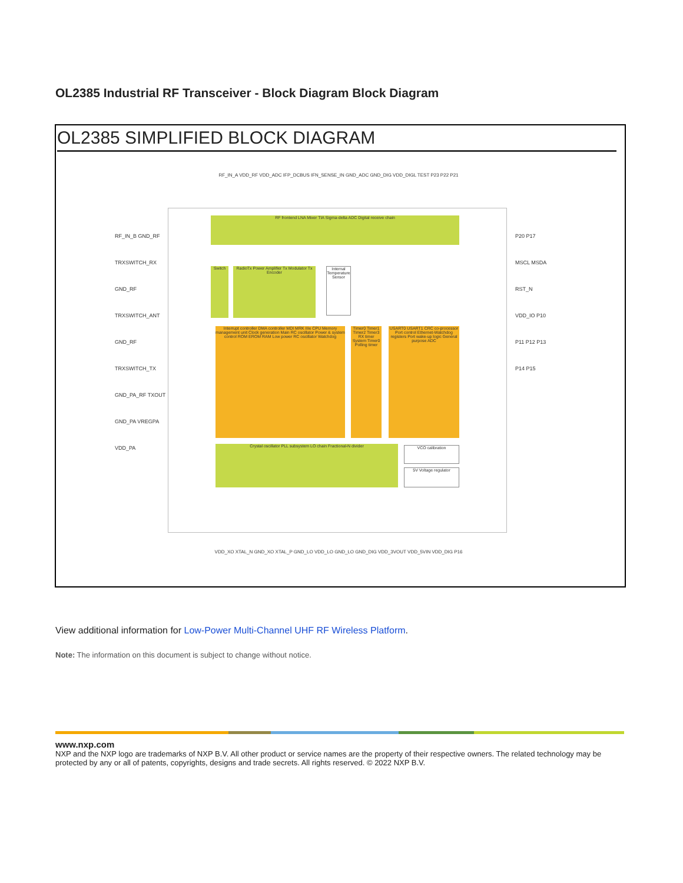OL2385 Industrial RF Transceiver - Block Diagram Block Diagram
OL2385 SIMPLIFIED BLOCK DIAGRAM
RF frontend LNA Mixer TIA Sigma-delta ADC Digital receive chain
Switch
RadioTx Power Amplifier Tx Modulator Tx Encoder
Internal Temperature Sensor
Interrupt controller DMA controller MDI MRK IIIe CPU Memory management unit Clock generation Main RC oscillator Power & system control ROM EROM RAM Low power RC oscillator Watchdog
Timer0 Timer1 Timer2 Timer3 RX timer System Timer0 Polling timer
USART0 USART1 CRC co-processor Port control Ethernet-Watchdog registers Port wake-up logic General purpose ADC
Crystal oscillator PLL subsystem LO chain Fractional-N divider VCO calibration
5V Voltage regulator
RF_IN_B GND_RF TRXSWITCH_RX GND_RF TRXSWITCH_ANT GND_RF TRXSWITCH_TX GND_PA_RF TXOUT GND_PA VREGPA VDD_PA
P20 P17 MSCL MSDA RST_N VDD_IO P10 P11 P12 P13 P14 P15
RF_IN_A VDD_RF VDD_ADC IFP_DCBUS IFN_SENSE_IN GND_ADC GND_DIG VDD_DIGL TEST P23 P22 P21
VDD_XO XTAL_N GND_XO XTAL_P GND_LO VDD_LO GND_LO GND_DIG VDD_3VOUT VDD_5VIN VDD_DIG P16
View additional information for Low-Power Multi-Channel UHF RF Wireless Platform.
Note: The information on this document is subject to change without notice.
www.nxp.com
NXP and the NXP logo are trademarks of NXP B.V. All other product or service names are the property of their respective owners. The related technology may be protected by any or all of patents, copyrights, designs and trade secrets. All rights reserved. © 2022 NXP B.V.